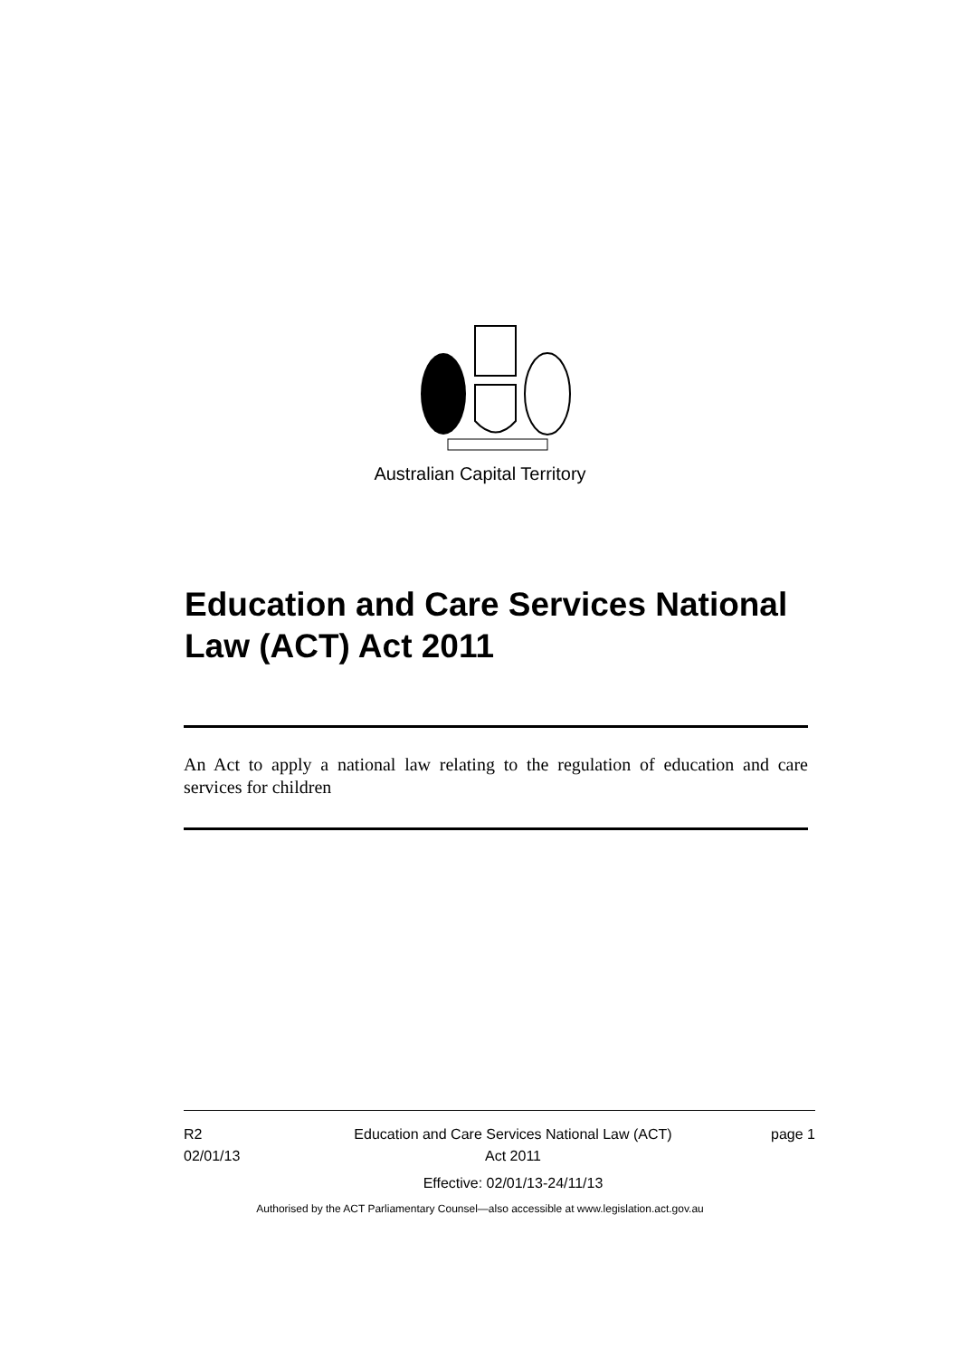Australian Capital Territory
Education and Care Services National Law (ACT) Act 2011
An Act to apply a national law relating to the regulation of education and care services for children
R2
02/01/13
Education and Care Services National Law (ACT)
Act 2011
Effective: 02/01/13-24/11/13
page 1
Authorised by the ACT Parliamentary Counsel—also accessible at www.legislation.act.gov.au